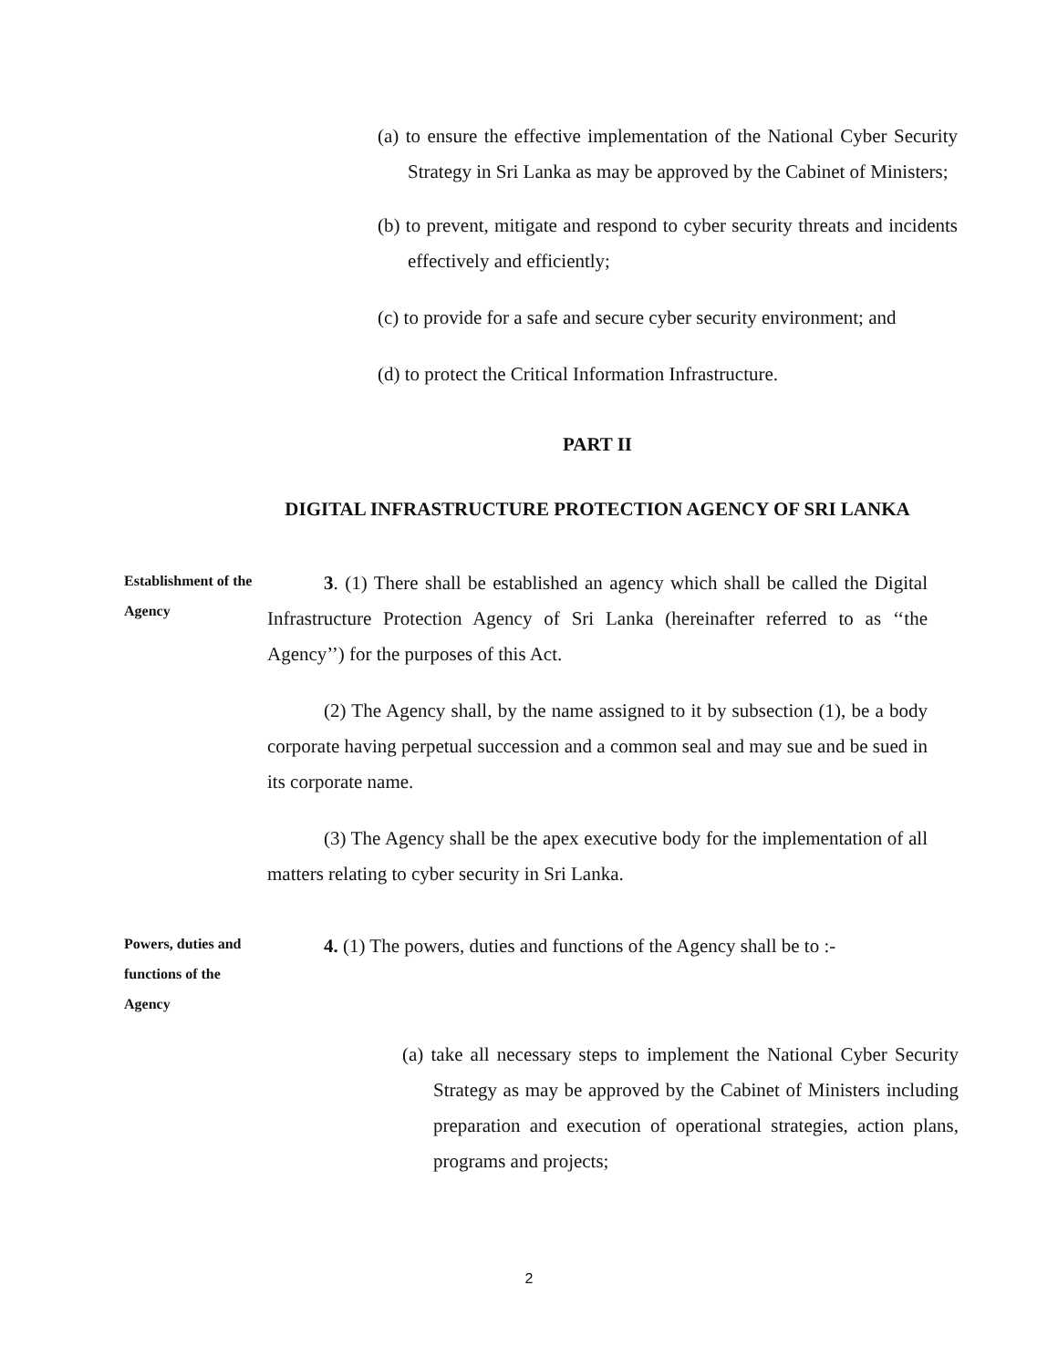(a) to ensure the effective implementation of the National Cyber Security Strategy in Sri Lanka as may be approved by the Cabinet of Ministers;
(b) to prevent, mitigate and respond to cyber security threats and incidents effectively and efficiently;
(c) to provide for a safe and secure cyber security environment; and
(d) to protect the Critical Information Infrastructure.
PART II
DIGITAL INFRASTRUCTURE PROTECTION AGENCY OF SRI LANKA
Establishment of the Agency
3. (1) There shall be established an agency which shall be called the Digital Infrastructure Protection Agency of Sri Lanka (hereinafter referred to as ‘‘the Agency’’) for the purposes of this Act.
(2) The Agency shall, by the name assigned to it by subsection (1), be a body corporate having perpetual succession and a common seal and may sue and be sued in its corporate name.
(3) The Agency shall be the apex executive body for the implementation of all matters relating to cyber security in Sri Lanka.
Powers, duties and functions of the Agency
4. (1) The powers, duties and functions of the Agency shall be to :-
(a) take all necessary steps to implement the National Cyber Security Strategy as may be approved by the Cabinet of Ministers including preparation and execution of operational strategies, action plans, programs and projects;
2